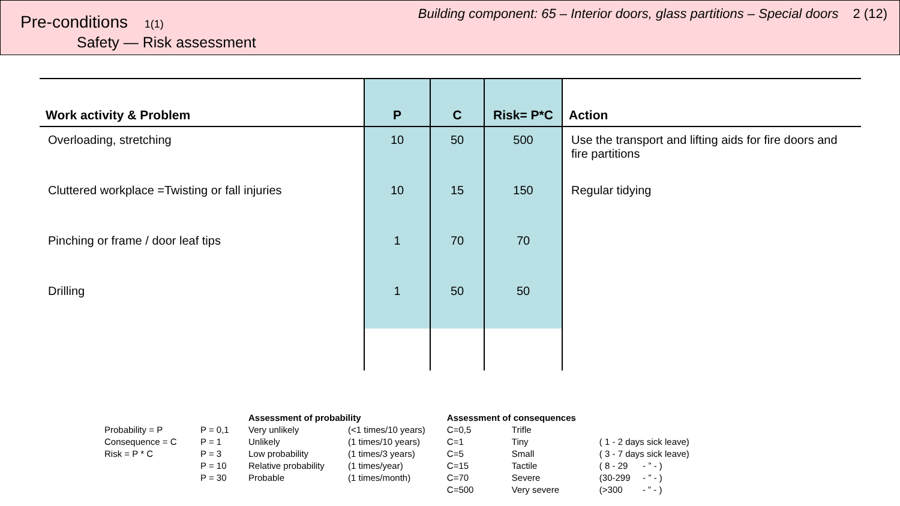Pre-conditions 1(1)
Safety — Risk assessment
Building component: 65 – Interior doors, glass partitions – Special doors 2 (12)
| Work activity & Problem | P | C | Risk= P*C | Action |
| --- | --- | --- | --- | --- |
| Overloading, stretching | 10 | 50 | 500 | Use the transport and lifting aids for fire doors and fire partitions |
| Cluttered workplace =Twisting or fall injuries | 10 | 15 | 150 | Regular tidying |
| Pinching or frame / door leaf tips | 1 | 70 | 70 | |
| Drilling | 1 | 50 | 50 | |
| | | Assessment of probability | | | Assessment of consequences | | |
| Probability = P | P = 0,1 | Very unlikely | (<1 times/10 years) | | C=0,5 | Trifle | |
| Consequence = C | P = 1 | Unlikely | (1 times/10 years) | | C=1 | Tiny | ( 1 - 2 days sick leave) |
| Risk = P * C | P = 3 | Low probability | (1 times/3 years) | | C=5 | Small | ( 3 - 7 days sick leave) |
| | P = 10 | Relative probability | (1 times/year) | | C=15 | Tactile | ( 8 - 29 - ” - ) |
| | P = 30 | Probable | (1 times/month) | | C=70 | Severe | (30-299 - ” - ) |
| | | | | | C=500 | Very severe | (>300 - ” - ) |